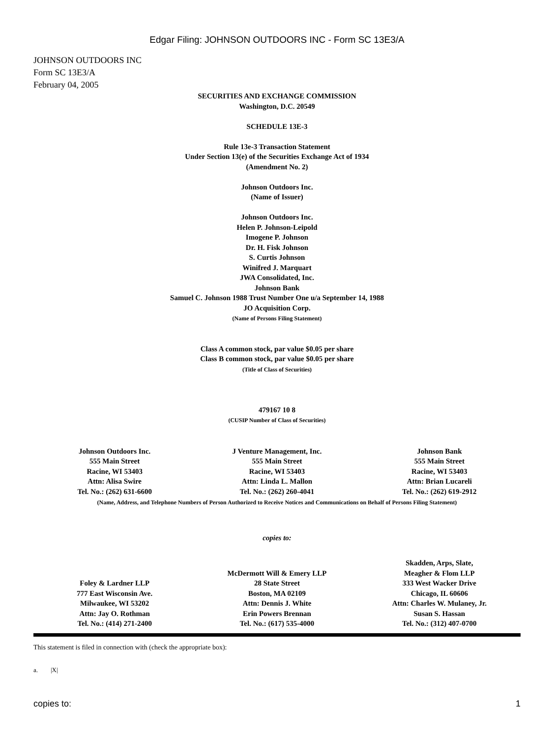Edgar Filing: JOHNSON OUTDOORS INC - Form SC 13E3/A
JOHNSON OUTDOORS INC
Form SC 13E3/A
February 04, 2005
SECURITIES AND EXCHANGE COMMISSION
Washington, D.C. 20549
SCHEDULE 13E-3
Rule 13e-3 Transaction Statement
Under Section 13(e) of the Securities Exchange Act of 1934
(Amendment No. 2)
Johnson Outdoors Inc.
(Name of Issuer)
Johnson Outdoors Inc.
Helen P. Johnson-Leipold
Imogene P. Johnson
Dr. H. Fisk Johnson
S. Curtis Johnson
Winifred J. Marquart
JWA Consolidated, Inc.
Johnson Bank
Samuel C. Johnson 1988 Trust Number One u/a September 14, 1988
JO Acquisition Corp.
(Name of Persons Filing Statement)
Class A common stock, par value $0.05 per share
Class B common stock, par value $0.05 per share
(Title of Class of Securities)
479167 10 8
(CUSIP Number of Class of Securities)
| Johnson Outdoors Inc. 555 Main Street Racine, WI 53403 Attn: Alisa Swire Tel. No.: (262) 631-6600 | J Venture Management, Inc. 555 Main Street Racine, WI 53403 Attn: Linda L. Mallon Tel. No.: (262) 260-4041 | Johnson Bank 555 Main Street Racine, WI 53403 Attn: Brian Lucareli Tel. No.: (262) 619-2912 |
| (Name, Address, and Telephone Numbers of Person Authorized to Receive Notices and Communications on Behalf of Persons Filing Statement) | | |
copies to:
| Foley & Lardner LLP 777 East Wisconsin Ave. Milwaukee, WI 53202 Attn: Jay O. Rothman Tel. No.: (414) 271-2400 | McDermott Will & Emery LLP 28 State Street Boston, MA 02109 Attn: Dennis J. White Erin Powers Brennan Tel. No.: (617) 535-4000 | Skadden, Arps, Slate, Meagher & Flom LLP 333 West Wacker Drive Chicago, IL 60606 Attn: Charles W. Mulaney, Jr. Susan S. Hassan Tel. No.: (312) 407-0700 |
This statement is filed in connection with (check the appropriate box):
a. |X|
copies to: 1